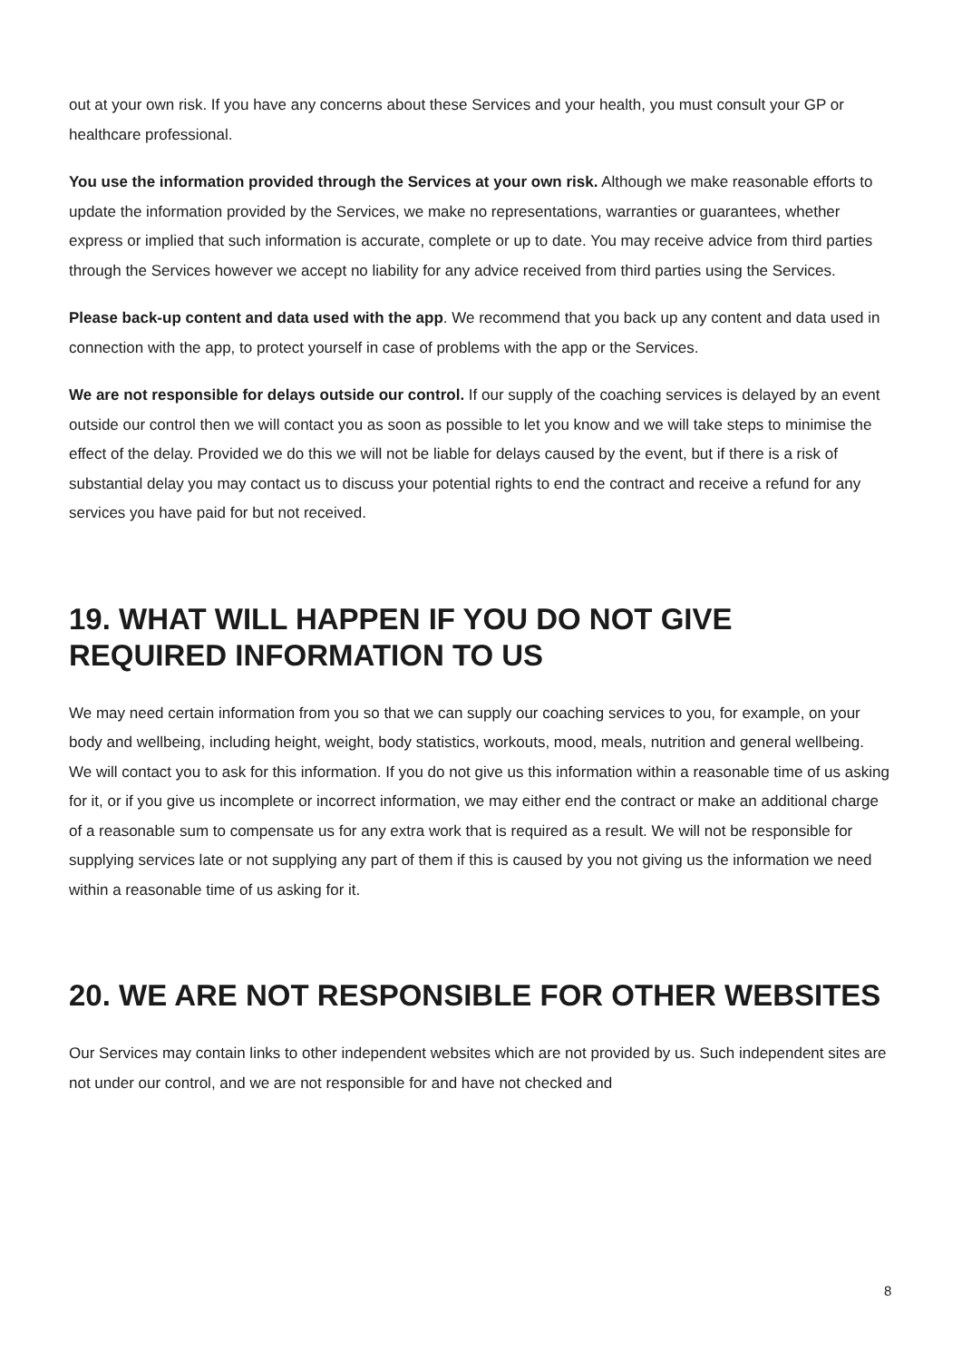out at your own risk. If you have any concerns about these Services and your health, you must consult your GP or healthcare professional.
You use the information provided through the Services at your own risk. Although we make reasonable efforts to update the information provided by the Services, we make no representations, warranties or guarantees, whether express or implied that such information is accurate, complete or up to date. You may receive advice from third parties through the Services however we accept no liability for any advice received from third parties using the Services.
Please back-up content and data used with the app. We recommend that you back up any content and data used in connection with the app, to protect yourself in case of problems with the app or the Services.
We are not responsible for delays outside our control. If our supply of the coaching services is delayed by an event outside our control then we will contact you as soon as possible to let you know and we will take steps to minimise the effect of the delay. Provided we do this we will not be liable for delays caused by the event, but if there is a risk of substantial delay you may contact us to discuss your potential rights to end the contract and receive a refund for any services you have paid for but not received.
19. WHAT WILL HAPPEN IF YOU DO NOT GIVE REQUIRED INFORMATION TO US
We may need certain information from you so that we can supply our coaching services to you, for example, on your body and wellbeing, including height, weight, body statistics, workouts, mood, meals, nutrition and general wellbeing. We will contact you to ask for this information. If you do not give us this information within a reasonable time of us asking for it, or if you give us incomplete or incorrect information, we may either end the contract or make an additional charge of a reasonable sum to compensate us for any extra work that is required as a result. We will not be responsible for supplying services late or not supplying any part of them if this is caused by you not giving us the information we need within a reasonable time of us asking for it.
20. WE ARE NOT RESPONSIBLE FOR OTHER WEBSITES
Our Services may contain links to other independent websites which are not provided by us. Such independent sites are not under our control, and we are not responsible for and have not checked and
8